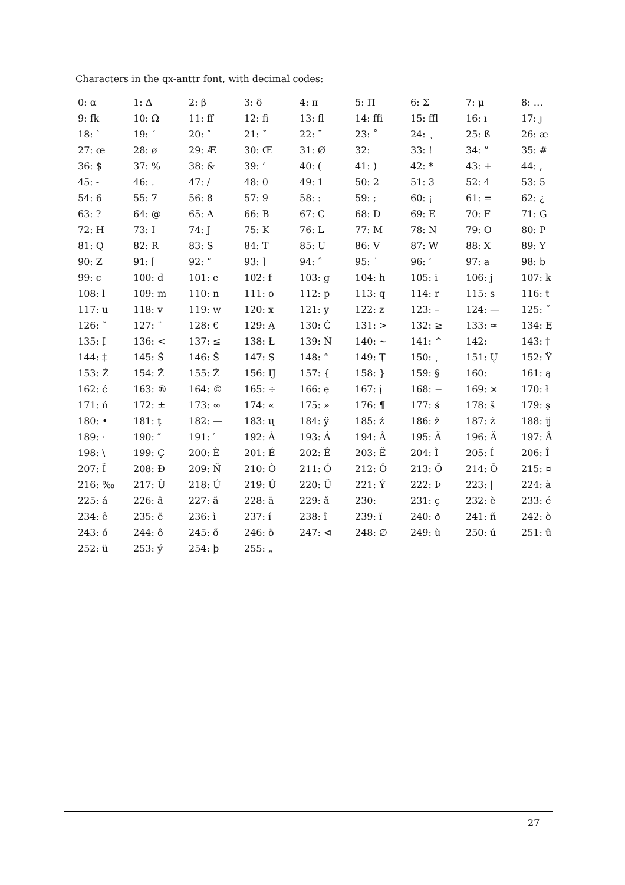Characters in the qx-anttr font, with decimal codes:
| 0: α | 1: Δ | 2: β | 3: δ | 4: π | 5: Π | 6: Σ | 7: μ | 8: … |
| 9: fk | 10: Ω | 11: ff | 12: fi | 13: fl | 14: ffi | 15: ffl | 16: ı | 17: ȷ |
| 18: ` | 19: ´ | 20: ˇ | 21: ˘ | 22: ¯ | 23: ˚ | 24: ¸ | 25: ß | 26: æ |
| 27: œ | 28: ø | 29: Æ | 30: Œ | 31: Ø | 32: | 33: ! | 34: ” | 35: # |
| 36: $ | 37: % | 38: & | 39: ’ | 40: ( | 41: ) | 42: * | 43: + | 44: , |
| 45: - | 46: . | 47: / | 48: 0 | 49: 1 | 50: 2 | 51: 3 | 52: 4 | 53: 5 |
| 54: 6 | 55: 7 | 56: 8 | 57: 9 | 58: : | 59: ; | 60: ¡ | 61: = | 62: ¿ |
| 63: ? | 64: @ | 65: A | 66: B | 67: C | 68: D | 69: E | 70: F | 71: G |
| 72: H | 73: I | 74: J | 75: K | 76: L | 77: M | 78: N | 79: O | 80: P |
| 81: Q | 82: R | 83: S | 84: T | 85: U | 86: V | 87: W | 88: X | 89: Y |
| 90: Z | 91: [ | 92: “ | 93: ] | 94: ˆ | 95: ˙ | 96: ‘ | 97: a | 98: b |
| 99: c | 100: d | 101: e | 102: f | 103: g | 104: h | 105: i | 106: j | 107: k |
| 108: l | 109: m | 110: n | 111: o | 112: p | 113: q | 114: r | 115: s | 116: t |
| 117: u | 118: v | 119: w | 120: x | 121: y | 122: z | 123: – | 124: — | 125: ˝ |
| 126: ˜ | 127: ¨ | 128: € | 129: Ą | 130: Ć | 131: > | 132: ≥ | 133: ≈ | 134: Ę |
| 135: Į | 136: < | 137: ≤ | 138: Ł | 139: Ń | 140: ∼ | 141: ^ | 142: | 143: † |
| 144: ‡ | 145: Ś | 146: Š | 147: Ş | 148: ° | 149: Ţ | 150: ˛ | 151: Ų | 152: Ÿ |
| 153: Ź | 154: Ž | 155: Ż | 156: Ĳ | 157: { | 158: } | 159: § | 160: | 161: ą |
| 162: ć | 163: ® | 164: © | 165: ÷ | 166: ę | 167: į | 168: − | 169: × | 170: ł |
| 171: ń | 172: ± | 173: ∞ | 174: « | 175: » | 176: ¶ | 177: ś | 178: š | 179: ş |
| 180: • | 181: ţ | 182: — | 183: ų | 184: ÿ | 185: ź | 186: ž | 187: ż | 188: ĳ |
| 189: · | 190: ″ | 191: ′ | 192: À | 193: Á | 194: Â | 195: Ã | 196: Ä | 197: Å |
| 198: \ | 199: Ç | 200: È | 201: É | 202: Ê | 203: Ë | 204: Ì | 205: Í | 206: Î |
| 207: Ï | 208: Đ | 209: Ñ | 210: Ò | 211: Ó | 212: Ô | 213: Õ | 214: Ö | 215: ¤ |
| 216: ‰ | 217: Ù | 218: Ú | 219: Û | 220: Ü | 221: Ý | 222: Þ | 223: / | 224: à |
| 225: á | 226: â | 227: ã | 228: ä | 229: å | 230: _ | 231: ç | 232: è | 233: é |
| 234: ê | 235: ë | 236: ì | 237: í | 238: î | 239: ï | 240: ð | 241: ñ | 242: ò |
| 243: ó | 244: ô | 245: õ | 246: ö | 247: ⊲ | 248: ∅ | 249: ù | 250: ú | 251: û |
| 252: ü | 253: ý | 254: þ | 255: „ | | | | | |
27